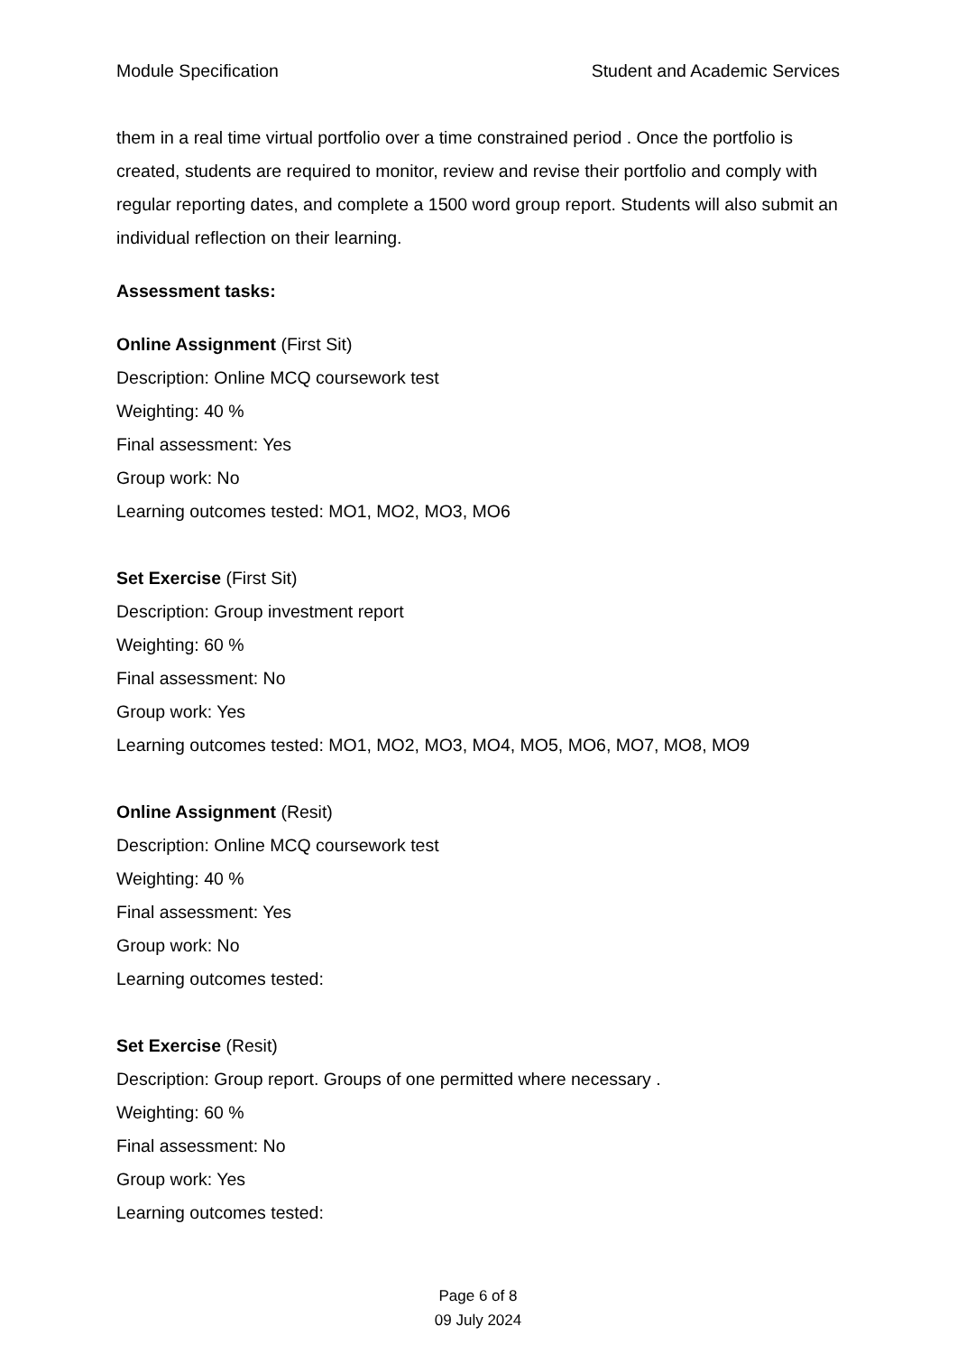Module Specification Student and Academic Services
them in a real time virtual portfolio over a time constrained period . Once the portfolio is created, students are required to monitor, review and revise their portfolio and comply with regular reporting dates, and complete a 1500 word group report. Students will also submit an individual reflection on their learning.
Assessment tasks:
Online Assignment (First Sit)
Description: Online MCQ coursework test
Weighting: 40 %
Final assessment: Yes
Group work: No
Learning outcomes tested: MO1, MO2, MO3, MO6
Set Exercise (First Sit)
Description: Group investment report
Weighting: 60 %
Final assessment: No
Group work: Yes
Learning outcomes tested: MO1, MO2, MO3, MO4, MO5, MO6, MO7, MO8, MO9
Online Assignment (Resit)
Description: Online MCQ coursework test
Weighting: 40 %
Final assessment: Yes
Group work: No
Learning outcomes tested:
Set Exercise (Resit)
Description: Group report. Groups of one permitted where necessary .
Weighting: 60 %
Final assessment: No
Group work: Yes
Learning outcomes tested:
Page 6 of 8
09 July 2024